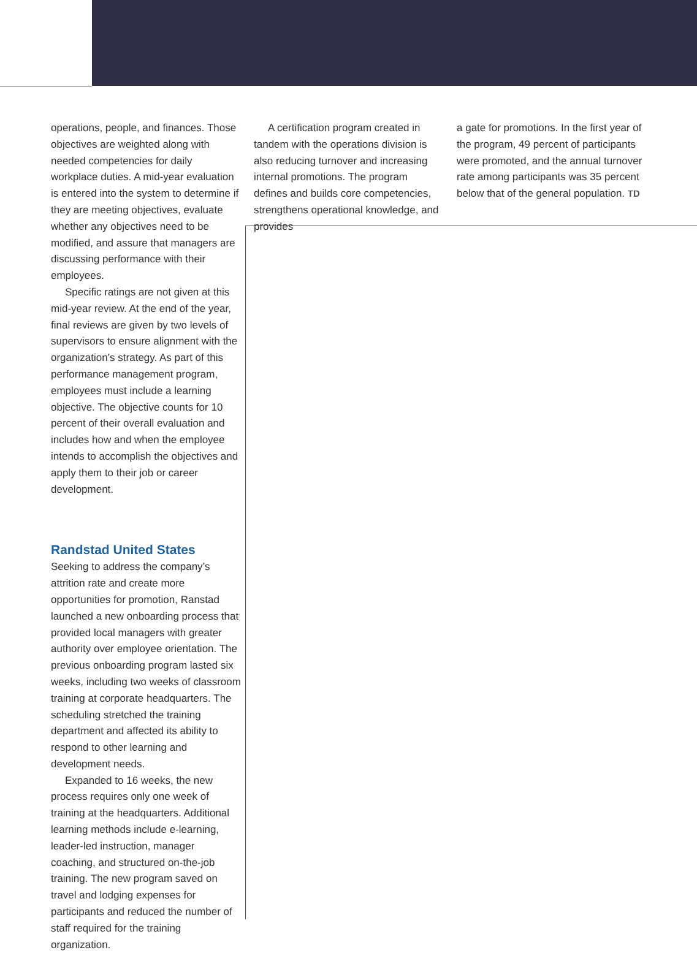operations, people, and finances. Those objectives are weighted along with needed competencies for daily workplace duties. A mid-year evaluation is entered into the system to determine if they are meeting objectives, evaluate whether any objectives need to be modified, and assure that managers are discussing performance with their employees.
Specific ratings are not given at this mid-year review. At the end of the year, final reviews are given by two levels of supervisors to ensure alignment with the organization’s strategy. As part of this performance management program, employees must include a learning objective. The objective counts for 10 percent of their overall evaluation and includes how and when the employee intends to accomplish the objectives and apply them to their job or career development.
Randstad United States
Seeking to address the company’s attrition rate and create more opportunities for promotion, Ranstad launched a new onboarding process that provided local managers with greater authority over employee orientation. The previous onboarding program lasted six weeks, including two weeks of classroom training at corporate headquarters. The scheduling stretched the training department and affected its ability to respond to other learning and development needs.
Expanded to 16 weeks, the new process requires only one week of training at the headquarters. Additional learning methods include e-learning, leader-led instruction, manager coaching, and structured on-the-job training. The new program saved on travel and lodging expenses for participants and reduced the number of staff required for the training organization.
A certification program created in tandem with the operations division is also reducing turnover and increasing internal promotions. The program defines and builds core competencies, strengthens operational knowledge, and provides
a gate for promotions. In the first year of the program, 49 percent of participants were promoted, and the annual turnover rate among participants was 35 percent below that of the general population. TD